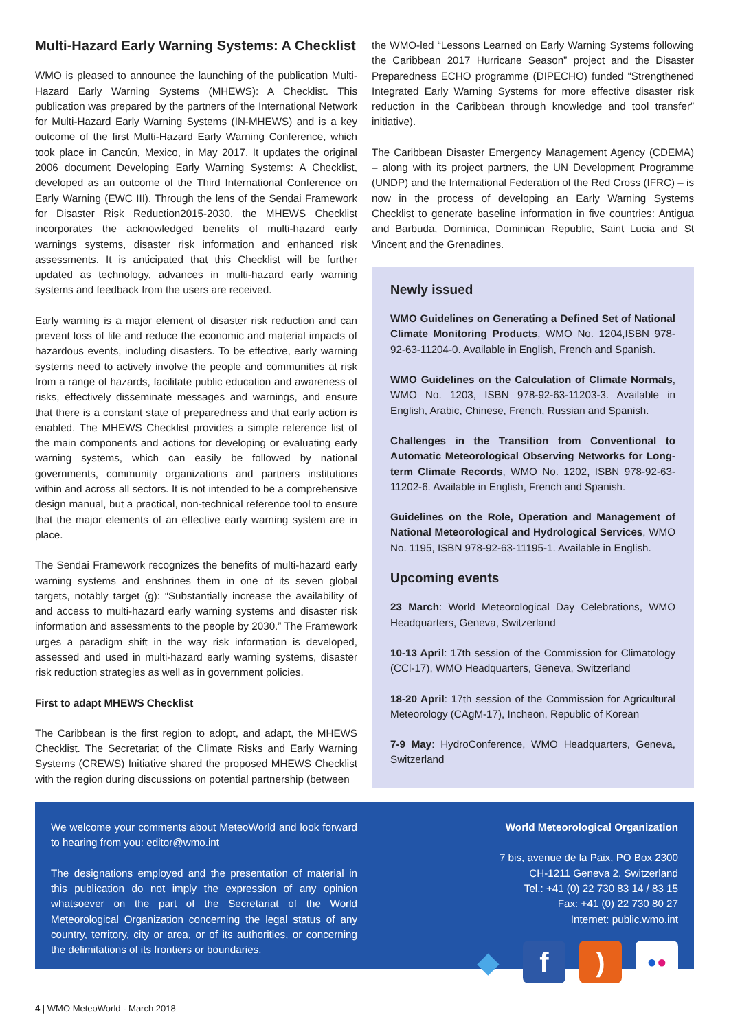Multi-Hazard Early Warning Systems: A Checklist
WMO is pleased to announce the launching of the publication Multi-Hazard Early Warning Systems (MHEWS): A Checklist. This publication was prepared by the partners of the International Network for Multi-Hazard Early Warning Systems (IN-MHEWS) and is a key outcome of the first Multi-Hazard Early Warning Conference, which took place in Cancún, Mexico, in May 2017. It updates the original 2006 document Developing Early Warning Systems: A Checklist, developed as an outcome of the Third International Conference on Early Warning (EWC III). Through the lens of the Sendai Framework for Disaster Risk Reduction2015-2030, the MHEWS Checklist incorporates the acknowledged benefits of multi-hazard early warnings systems, disaster risk information and enhanced risk assessments. It is anticipated that this Checklist will be further updated as technology, advances in multi-hazard early warning systems and feedback from the users are received.
Early warning is a major element of disaster risk reduction and can prevent loss of life and reduce the economic and material impacts of hazardous events, including disasters. To be effective, early warning systems need to actively involve the people and communities at risk from a range of hazards, facilitate public education and awareness of risks, effectively disseminate messages and warnings, and ensure that there is a constant state of preparedness and that early action is enabled. The MHEWS Checklist provides a simple reference list of the main components and actions for developing or evaluating early warning systems, which can easily be followed by national governments, community organizations and partners institutions within and across all sectors. It is not intended to be a comprehensive design manual, but a practical, non-technical reference tool to ensure that the major elements of an effective early warning system are in place.
The Sendai Framework recognizes the benefits of multi-hazard early warning systems and enshrines them in one of its seven global targets, notably target (g): “Substantially increase the availability of and access to multi-hazard early warning systems and disaster risk information and assessments to the people by 2030.” The Framework urges a paradigm shift in the way risk information is developed, assessed and used in multi-hazard early warning systems, disaster risk reduction strategies as well as in government policies.
First to adapt MHEWS Checklist
The Caribbean is the first region to adopt, and adapt, the MHEWS Checklist. The Secretariat of the Climate Risks and Early Warning Systems (CREWS) Initiative shared the proposed MHEWS Checklist with the region during discussions on potential partnership (between
the WMO-led “Lessons Learned on Early Warning Systems following the Caribbean 2017 Hurricane Season” project and the Disaster Preparedness ECHO programme (DIPECHO) funded “Strengthened Integrated Early Warning Systems for more effective disaster risk reduction in the Caribbean through knowledge and tool transfer” initiative).
The Caribbean Disaster Emergency Management Agency (CDEMA) – along with its project partners, the UN Development Programme (UNDP) and the International Federation of the Red Cross (IFRC) – is now in the process of developing an Early Warning Systems Checklist to generate baseline information in five countries: Antigua and Barbuda, Dominica, Dominican Republic, Saint Lucia and St Vincent and the Grenadines.
Newly issued
WMO Guidelines on Generating a Defined Set of National Climate Monitoring Products, WMO No. 1204,ISBN 978-92-63-11204-0. Available in English, French and Spanish.
WMO Guidelines on the Calculation of Climate Normals, WMO No. 1203, ISBN 978-92-63-11203-3. Available in English, Arabic, Chinese, French, Russian and Spanish.
Challenges in the Transition from Conventional to Automatic Meteorological Observing Networks for Long-term Climate Records, WMO No. 1202, ISBN 978-92-63-11202-6. Available in English, French and Spanish.
Guidelines on the Role, Operation and Management of National Meteorological and Hydrological Services, WMO No. 1195, ISBN 978-92-63-11195-1. Available in English.
Upcoming events
23 March: World Meteorological Day Celebrations, WMO Headquarters, Geneva, Switzerland
10-13 April: 17th session of the Commission for Climatology (CCl-17), WMO Headquarters, Geneva, Switzerland
18-20 April: 17th session of the Commission for Agricultural Meteorology (CAgM-17), Incheon, Republic of Korean
7-9 May: HydroConference, WMO Headquarters, Geneva, Switzerland
We welcome your comments about MeteoWorld and look forward to hearing from you: editor@wmo.int
The designations employed and the presentation of material in this publication do not imply the expression of any opinion whatsoever on the part of the Secretariat of the World Meteorological Organization concerning the legal status of any country, territory, city or area, or of its authorities, or concerning the delimitations of its frontiers or boundaries.
World Meteorological Organization
7 bis, avenue de la Paix, PO Box 2300
CH-1211 Geneva 2, Switzerland
Tel.: +41 (0) 22 730 83 14 / 83 15
Fax: +41 (0) 22 730 80 27
Internet: public.wmo.int
◆ f )
● ●
4 | WMO MeteoWorld - March 2018